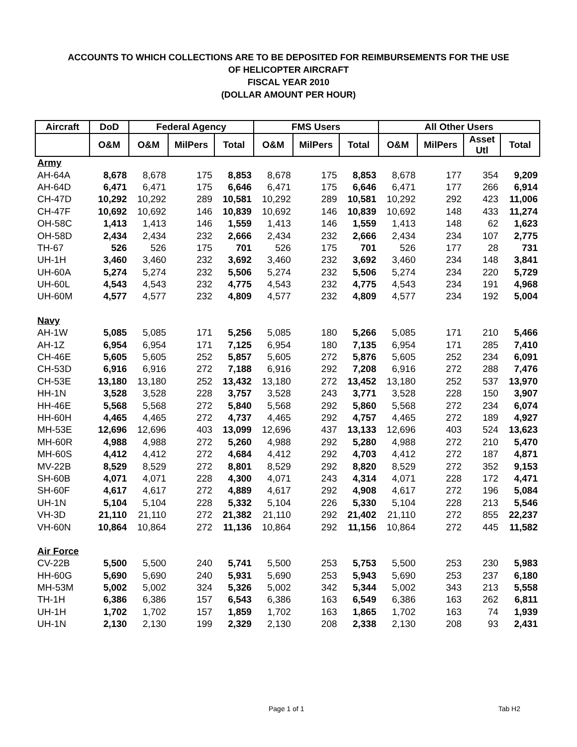ACCOUNTS TO WHICH COLLECTIONS ARE TO BE DEPOSITED FOR REIMBURSEMENTS FOR THE USE
OF HELICOPTER AIRCRAFT
FISCAL YEAR 2010
(DOLLAR AMOUNT PER HOUR)
| Aircraft | DoD | Federal Agency | | | FMS Users | | | All Other Users | | | |
| --- | --- | --- | --- | --- | --- | --- | --- | --- | --- | --- | --- |
| | O&M | O&M | MilPers | Total | O&M | MilPers | Total | O&M | MilPers | Asset Utl | Total |
| Army | | | | | | | | | | | |
| AH-64A | 8,678 | 8,678 | 175 | 8,853 | 8,678 | 175 | 8,853 | 8,678 | 177 | 354 | 9,209 |
| AH-64D | 6,471 | 6,471 | 175 | 6,646 | 6,471 | 175 | 6,646 | 6,471 | 177 | 266 | 6,914 |
| CH-47D | 10,292 | 10,292 | 289 | 10,581 | 10,292 | 289 | 10,581 | 10,292 | 292 | 423 | 11,006 |
| CH-47F | 10,692 | 10,692 | 146 | 10,839 | 10,692 | 146 | 10,839 | 10,692 | 148 | 433 | 11,274 |
| OH-58C | 1,413 | 1,413 | 146 | 1,559 | 1,413 | 146 | 1,559 | 1,413 | 148 | 62 | 1,623 |
| OH-58D | 2,434 | 2,434 | 232 | 2,666 | 2,434 | 232 | 2,666 | 2,434 | 234 | 107 | 2,775 |
| TH-67 | 526 | 526 | 175 | 701 | 526 | 175 | 701 | 526 | 177 | 28 | 731 |
| UH-1H | 3,460 | 3,460 | 232 | 3,692 | 3,460 | 232 | 3,692 | 3,460 | 234 | 148 | 3,841 |
| UH-60A | 5,274 | 5,274 | 232 | 5,506 | 5,274 | 232 | 5,506 | 5,274 | 234 | 220 | 5,729 |
| UH-60L | 4,543 | 4,543 | 232 | 4,775 | 4,543 | 232 | 4,775 | 4,543 | 234 | 191 | 4,968 |
| UH-60M | 4,577 | 4,577 | 232 | 4,809 | 4,577 | 232 | 4,809 | 4,577 | 234 | 192 | 5,004 |
| Navy | | | | | | | | | | | |
| AH-1W | 5,085 | 5,085 | 171 | 5,256 | 5,085 | 180 | 5,266 | 5,085 | 171 | 210 | 5,466 |
| AH-1Z | 6,954 | 6,954 | 171 | 7,125 | 6,954 | 180 | 7,135 | 6,954 | 171 | 285 | 7,410 |
| CH-46E | 5,605 | 5,605 | 252 | 5,857 | 5,605 | 272 | 5,876 | 5,605 | 252 | 234 | 6,091 |
| CH-53D | 6,916 | 6,916 | 272 | 7,188 | 6,916 | 292 | 7,208 | 6,916 | 272 | 288 | 7,476 |
| CH-53E | 13,180 | 13,180 | 252 | 13,432 | 13,180 | 272 | 13,452 | 13,180 | 252 | 537 | 13,970 |
| HH-1N | 3,528 | 3,528 | 228 | 3,757 | 3,528 | 243 | 3,771 | 3,528 | 228 | 150 | 3,907 |
| HH-46E | 5,568 | 5,568 | 272 | 5,840 | 5,568 | 292 | 5,860 | 5,568 | 272 | 234 | 6,074 |
| HH-60H | 4,465 | 4,465 | 272 | 4,737 | 4,465 | 292 | 4,757 | 4,465 | 272 | 189 | 4,927 |
| MH-53E | 12,696 | 12,696 | 403 | 13,099 | 12,696 | 437 | 13,133 | 12,696 | 403 | 524 | 13,623 |
| MH-60R | 4,988 | 4,988 | 272 | 5,260 | 4,988 | 292 | 5,280 | 4,988 | 272 | 210 | 5,470 |
| MH-60S | 4,412 | 4,412 | 272 | 4,684 | 4,412 | 292 | 4,703 | 4,412 | 272 | 187 | 4,871 |
| MV-22B | 8,529 | 8,529 | 272 | 8,801 | 8,529 | 292 | 8,820 | 8,529 | 272 | 352 | 9,153 |
| SH-60B | 4,071 | 4,071 | 228 | 4,300 | 4,071 | 243 | 4,314 | 4,071 | 228 | 172 | 4,471 |
| SH-60F | 4,617 | 4,617 | 272 | 4,889 | 4,617 | 292 | 4,908 | 4,617 | 272 | 196 | 5,084 |
| UH-1N | 5,104 | 5,104 | 228 | 5,332 | 5,104 | 226 | 5,330 | 5,104 | 228 | 213 | 5,546 |
| VH-3D | 21,110 | 21,110 | 272 | 21,382 | 21,110 | 292 | 21,402 | 21,110 | 272 | 855 | 22,237 |
| VH-60N | 10,864 | 10,864 | 272 | 11,136 | 10,864 | 292 | 11,156 | 10,864 | 272 | 445 | 11,582 |
| Air Force | | | | | | | | | | | |
| CV-22B | 5,500 | 5,500 | 240 | 5,741 | 5,500 | 253 | 5,753 | 5,500 | 253 | 230 | 5,983 |
| HH-60G | 5,690 | 5,690 | 240 | 5,931 | 5,690 | 253 | 5,943 | 5,690 | 253 | 237 | 6,180 |
| MH-53M | 5,002 | 5,002 | 324 | 5,326 | 5,002 | 342 | 5,344 | 5,002 | 343 | 213 | 5,558 |
| TH-1H | 6,386 | 6,386 | 157 | 6,543 | 6,386 | 163 | 6,549 | 6,386 | 163 | 262 | 6,811 |
| UH-1H | 1,702 | 1,702 | 157 | 1,859 | 1,702 | 163 | 1,865 | 1,702 | 163 | 74 | 1,939 |
| UH-1N | 2,130 | 2,130 | 199 | 2,329 | 2,130 | 208 | 2,338 | 2,130 | 208 | 93 | 2,431 |
Page 1 of 1 Tab H2